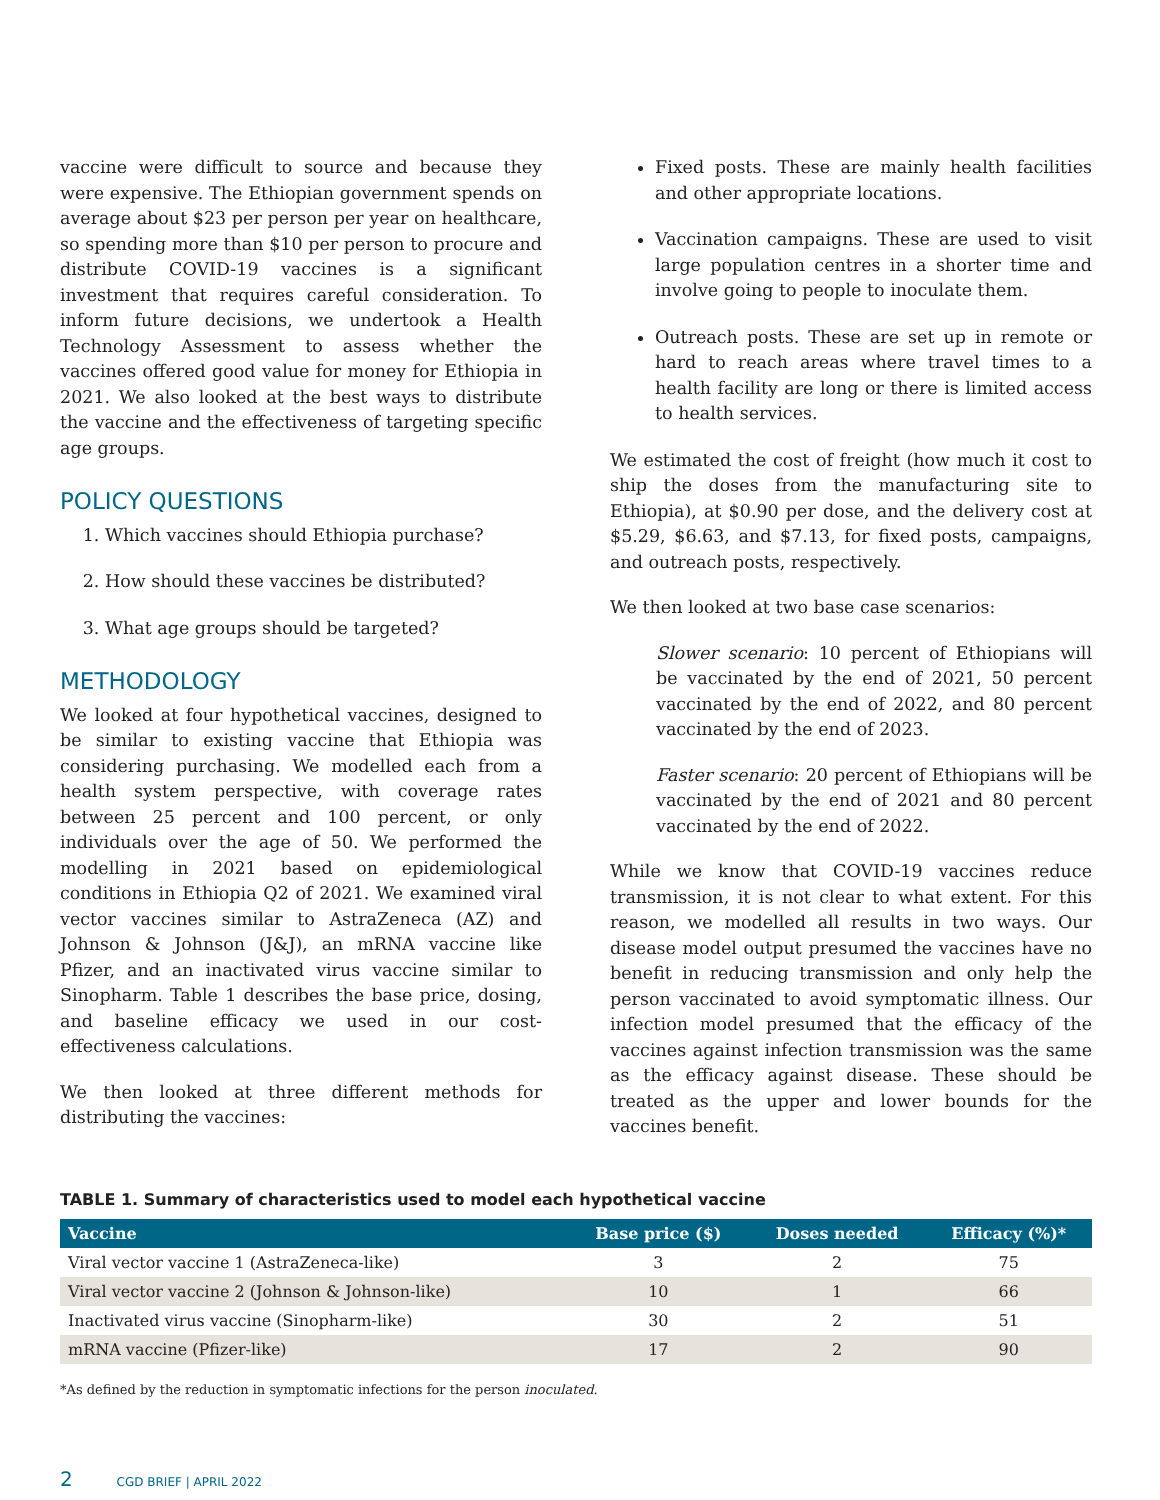vaccine were difficult to source and because they were expensive. The Ethiopian government spends on average about $23 per person per year on healthcare, so spending more than $10 per person to procure and distribute COVID-19 vaccines is a significant investment that requires careful consideration. To inform future decisions, we undertook a Health Technology Assessment to assess whether the vaccines offered good value for money for Ethiopia in 2021. We also looked at the best ways to distribute the vaccine and the effectiveness of targeting specific age groups.
POLICY QUESTIONS
1. Which vaccines should Ethiopia purchase?
2. How should these vaccines be distributed?
3. What age groups should be targeted?
METHODOLOGY
We looked at four hypothetical vaccines, designed to be similar to existing vaccine that Ethiopia was considering purchasing. We modelled each from a health system perspective, with coverage rates between 25 percent and 100 percent, or only individuals over the age of 50. We performed the modelling in 2021 based on epidemiological conditions in Ethiopia Q2 of 2021. We examined viral vector vaccines similar to AstraZeneca (AZ) and Johnson & Johnson (J&J), an mRNA vaccine like Pfizer, and an inactivated virus vaccine similar to Sinopharm. Table 1 describes the base price, dosing, and baseline efficacy we used in our cost-effectiveness calculations.
We then looked at three different methods for distributing the vaccines:
Fixed posts. These are mainly health facilities and other appropriate locations.
Vaccination campaigns. These are used to visit large population centres in a shorter time and involve going to people to inoculate them.
Outreach posts. These are set up in remote or hard to reach areas where travel times to a health facility are long or there is limited access to health services.
We estimated the cost of freight (how much it cost to ship the doses from the manufacturing site to Ethiopia), at $0.90 per dose, and the delivery cost at $5.29, $6.63, and $7.13, for fixed posts, campaigns, and outreach posts, respectively.
We then looked at two base case scenarios:
Slower scenario: 10 percent of Ethiopians will be vaccinated by the end of 2021, 50 percent vaccinated by the end of 2022, and 80 percent vaccinated by the end of 2023.
Faster scenario: 20 percent of Ethiopians will be vaccinated by the end of 2021 and 80 percent vaccinated by the end of 2022.
While we know that COVID-19 vaccines reduce transmission, it is not clear to what extent. For this reason, we modelled all results in two ways. Our disease model output presumed the vaccines have no benefit in reducing transmission and only help the person vaccinated to avoid symptomatic illness. Our infection model presumed that the efficacy of the vaccines against infection transmission was the same as the efficacy against disease. These should be treated as the upper and lower bounds for the vaccines benefit.
TABLE 1. Summary of characteristics used to model each hypothetical vaccine
| Vaccine | Base price ($) | Doses needed | Efficacy (%)* |
| --- | --- | --- | --- |
| Viral vector vaccine 1 (AstraZeneca-like) | 3 | 2 | 75 |
| Viral vector vaccine 2 (Johnson & Johnson-like) | 10 | 1 | 66 |
| Inactivated virus vaccine (Sinopharm-like) | 30 | 2 | 51 |
| mRNA vaccine (Pfizer-like) | 17 | 2 | 90 |
*As defined by the reduction in symptomatic infections for the person inoculated.
2 CGD BRIEF | APRIL 2022